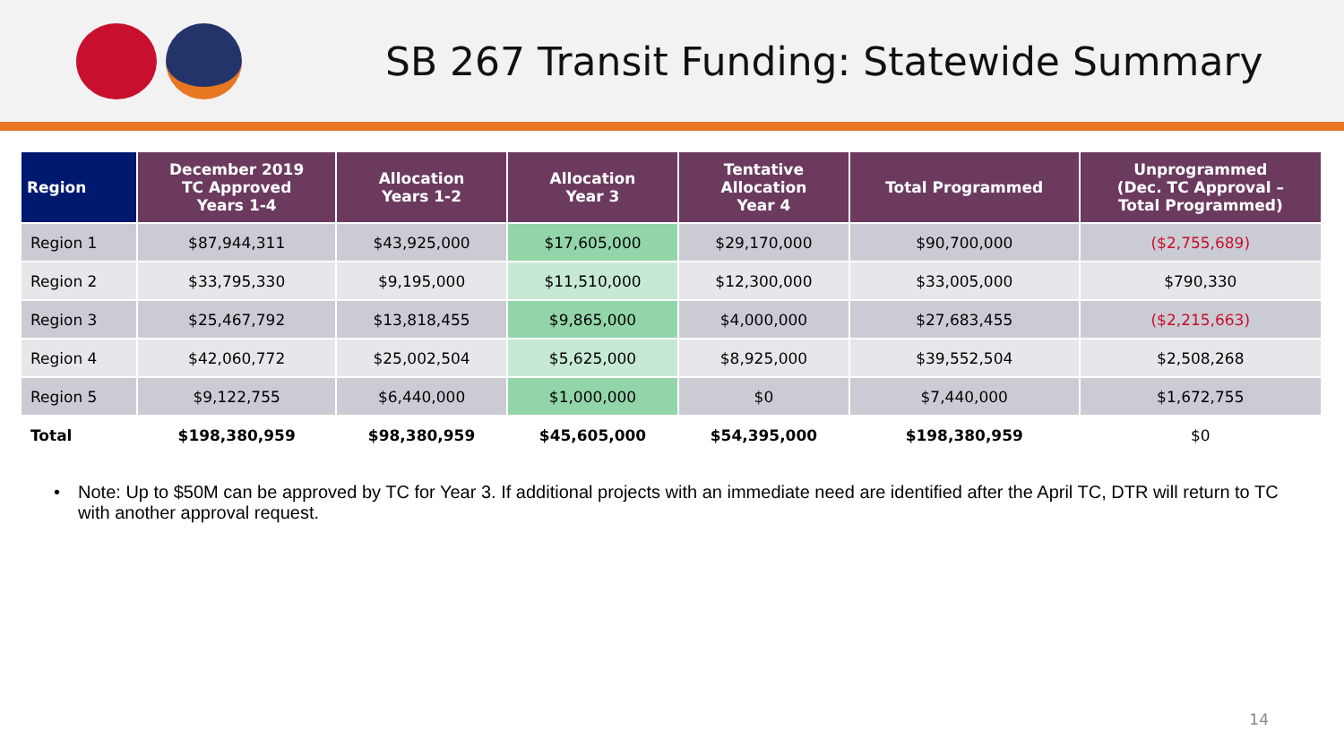SB 267 Transit Funding: Statewide Summary
| Region | December 2019 TC Approved Years 1-4 | Allocation Years 1-2 | Allocation Year 3 | Tentative Allocation Year 4 | Total Programmed | Unprogrammed (Dec. TC Approval – Total Programmed) |
| --- | --- | --- | --- | --- | --- | --- |
| Region 1 | $87,944,311 | $43,925,000 | $17,605,000 | $29,170,000 | $90,700,000 | ($2,755,689) |
| Region 2 | $33,795,330 | $9,195,000 | $11,510,000 | $12,300,000 | $33,005,000 | $790,330 |
| Region 3 | $25,467,792 | $13,818,455 | $9,865,000 | $4,000,000 | $27,683,455 | ($2,215,663) |
| Region 4 | $42,060,772 | $25,002,504 | $5,625,000 | $8,925,000 | $39,552,504 | $2,508,268 |
| Region 5 | $9,122,755 | $6,440,000 | $1,000,000 | $0 | $7,440,000 | $1,672,755 |
| Total | $198,380,959 | $98,380,959 | $45,605,000 | $54,395,000 | $198,380,959 | $0 |
• Note: Up to $50M can be approved by TC for Year 3. If additional projects with an immediate need are identified after the April TC, DTR will return to TC with another approval request.
14